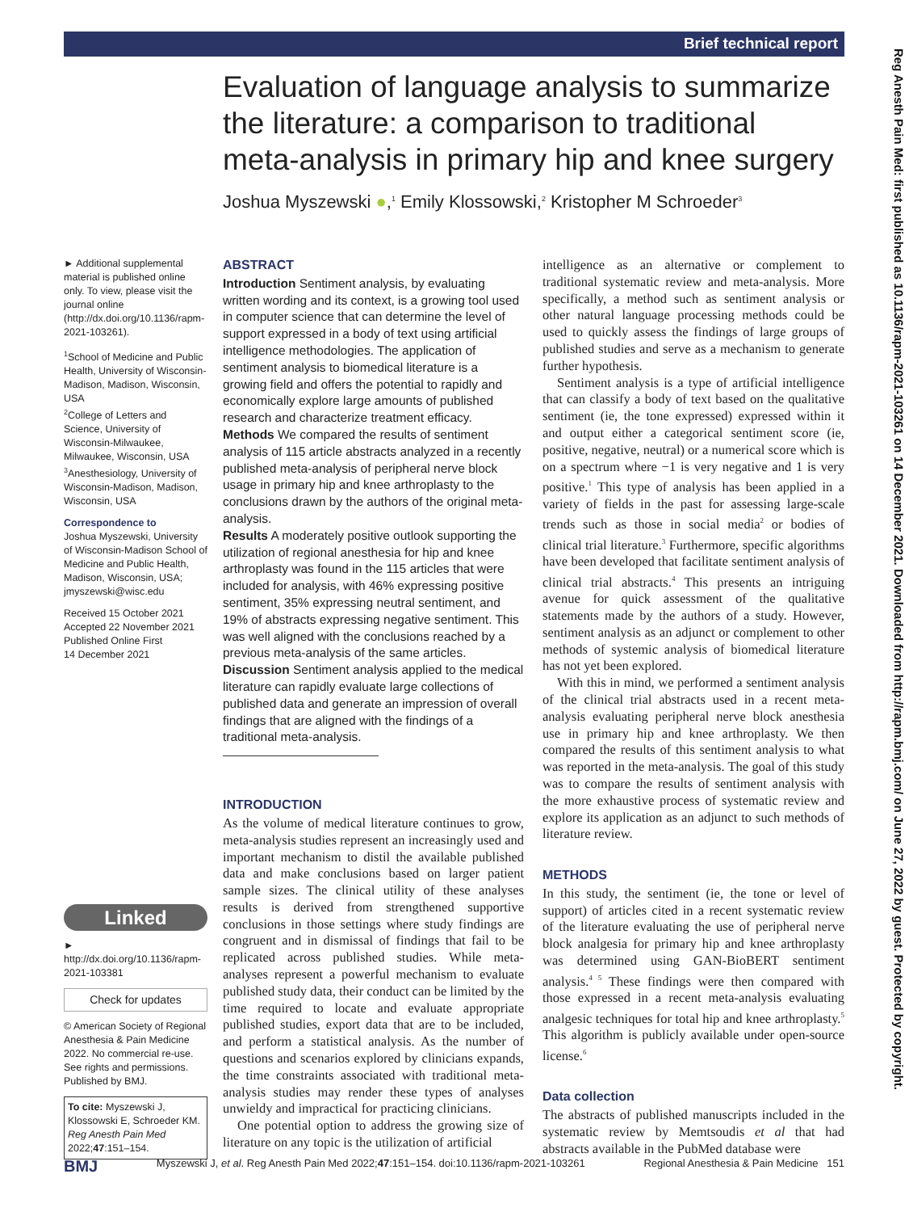Brief technical report
Reg Anesth Pain Med: first published as 10.1136/rapm-2021-103261 on 14 December 2021. Downloaded from http://rapm.bmj.com/ on June 27, 2022 by guest. Protected by copyright.
Evaluation of language analysis to summarize the literature: a comparison to traditional meta-analysis in primary hip and knee surgery
Joshua Myszewski ●,<sup>1</sup> Emily Klossowski,<sup>2</sup> Kristopher M Schroeder<sup>3</sup>
► Additional supplemental material is published online only. To view, please visit the journal online (http://dx.doi.org/10.1136/rapm-2021-103261).
<sup>1</sup> School of Medicine and Public Health, University of Wisconsin-Madison, Madison, Wisconsin, USA
<sup>2</sup> College of Letters and Science, University of Wisconsin-Milwaukee, Milwaukee, Wisconsin, USA
<sup>3</sup> Anesthesiology, University of Wisconsin-Madison, Madison, Wisconsin, USA
Correspondence to
Joshua Myszewski, University of Wisconsin-Madison School of Medicine and Public Health, Madison, Wisconsin, USA; jmyszewski@wisc.edu
Received 15 October 2021
Accepted 22 November 2021
Published Online First
14 December 2021
Linked
► http://dx.doi.org/10.1136/rapm-2021-103381
Check for updates
© American Society of Regional Anesthesia & Pain Medicine 2022. No commercial re-use. See rights and permissions. Published by BMJ.
To cite: Myszewski J, Klossowski E, Schroeder KM. Reg Anesth Pain Med 2022;47:151–154.
ABSTRACT
Introduction Sentiment analysis, by evaluating written wording and its context, is a growing tool used in computer science that can determine the level of support expressed in a body of text using artificial intelligence methodologies. The application of sentiment analysis to biomedical literature is a growing field and offers the potential to rapidly and economically explore large amounts of published research and characterize treatment efficacy.
Methods We compared the results of sentiment analysis of 115 article abstracts analyzed in a recently published meta-analysis of peripheral nerve block usage in primary hip and knee arthroplasty to the conclusions drawn by the authors of the original meta-analysis.
Results A moderately positive outlook supporting the utilization of regional anesthesia for hip and knee arthroplasty was found in the 115 articles that were included for analysis, with 46% expressing positive sentiment, 35% expressing neutral sentiment, and 19% of abstracts expressing negative sentiment. This was well aligned with the conclusions reached by a previous meta-analysis of the same articles.
Discussion Sentiment analysis applied to the medical literature can rapidly evaluate large collections of published data and generate an impression of overall findings that are aligned with the findings of a traditional meta-analysis.
INTRODUCTION
As the volume of medical literature continues to grow, meta-analysis studies represent an increasingly used and important mechanism to distil the available published data and make conclusions based on larger patient sample sizes. The clinical utility of these analyses results is derived from strengthened supportive conclusions in those settings where study findings are congruent and in dismissal of findings that fail to be replicated across published studies. While meta-analyses represent a powerful mechanism to evaluate published study data, their conduct can be limited by the time required to locate and evaluate appropriate published studies, export data that are to be included, and perform a statistical analysis. As the number of questions and scenarios explored by clinicians expands, the time constraints associated with traditional meta-analysis studies may render these types of analyses unwieldy and impractical for practicing clinicians.
One potential option to address the growing size of literature on any topic is the utilization of artificial
intelligence as an alternative or complement to traditional systematic review and meta-analysis. More specifically, a method such as sentiment analysis or other natural language processing methods could be used to quickly assess the findings of large groups of published studies and serve as a mechanism to generate further hypothesis.
Sentiment analysis is a type of artificial intelligence that can classify a body of text based on the qualitative sentiment (ie, the tone expressed) expressed within it and output either a categorical sentiment score (ie, positive, negative, neutral) or a numerical score which is on a spectrum where −1 is very negative and 1 is very positive.<sup>1</sup> This type of analysis has been applied in a variety of fields in the past for assessing large-scale trends such as those in social media<sup>2</sup> or bodies of clinical trial literature.<sup>3</sup> Furthermore, specific algorithms have been developed that facilitate sentiment analysis of clinical trial abstracts.<sup>4</sup> This presents an intriguing avenue for quick assessment of the qualitative statements made by the authors of a study. However, sentiment analysis as an adjunct or complement to other methods of systemic analysis of biomedical literature has not yet been explored.
With this in mind, we performed a sentiment analysis of the clinical trial abstracts used in a recent meta-analysis evaluating peripheral nerve block anesthesia use in primary hip and knee arthroplasty. We then compared the results of this sentiment analysis to what was reported in the meta-analysis. The goal of this study was to compare the results of sentiment analysis with the more exhaustive process of systematic review and explore its application as an adjunct to such methods of literature review.
METHODS
In this study, the sentiment (ie, the tone or level of support) of articles cited in a recent systematic review of the literature evaluating the use of peripheral nerve block analgesia for primary hip and knee arthroplasty was determined using GAN-BioBERT sentiment analysis.<sup>4 5</sup> These findings were then compared with those expressed in a recent meta-analysis evaluating analgesic techniques for total hip and knee arthroplasty.<sup>5</sup> This algorithm is publicly available under open-source license.<sup>6</sup>
Data collection
The abstracts of published manuscripts included in the systematic review by Memtsoudis et al that had abstracts available in the PubMed database were
BMJ Myszewski J, et al. Reg Anesth Pain Med 2022;47:151–154. doi:10.1136/rapm-2021-103261 Regional Anesthesia & Pain Medicine 151